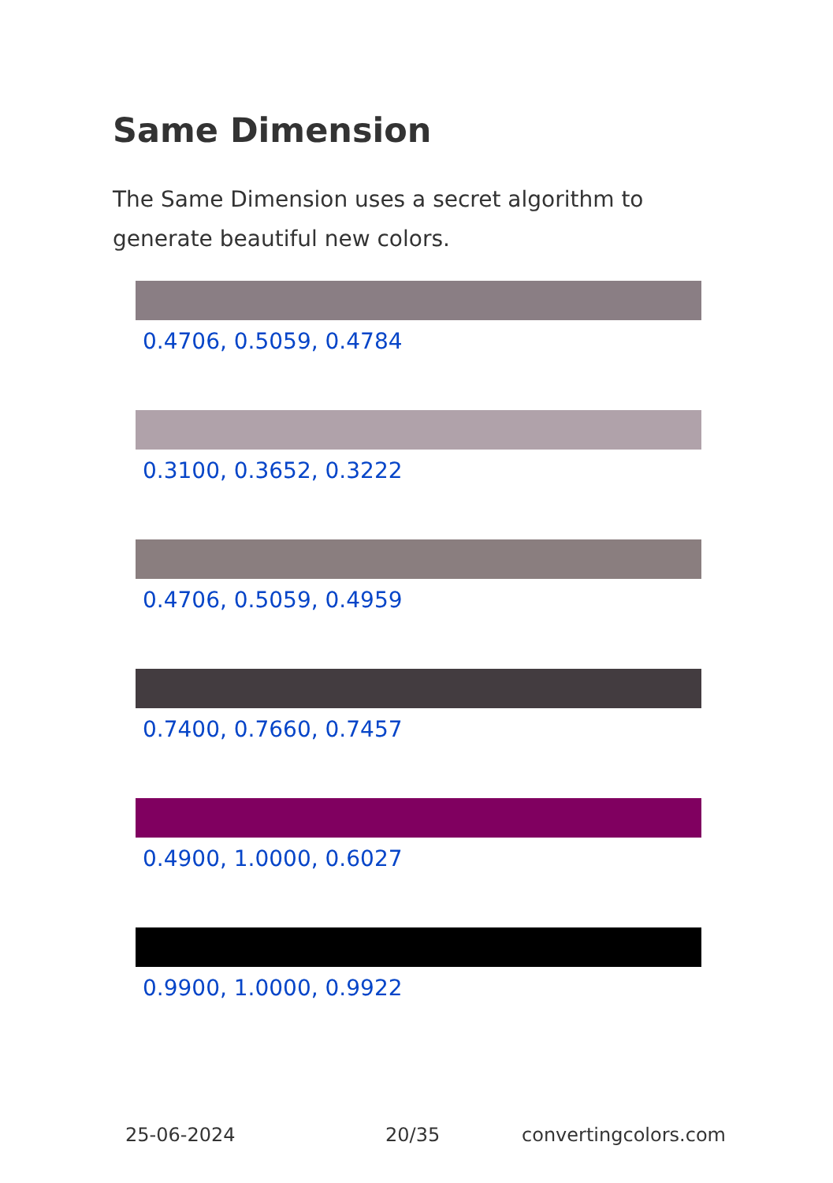Same Dimension
The Same Dimension uses a secret algorithm to generate beautiful new colors.
0.4706, 0.5059, 0.4784
0.3100, 0.3652, 0.3222
0.4706, 0.5059, 0.4959
0.7400, 0.7660, 0.7457
0.4900, 1.0000, 0.6027
0.9900, 1.0000, 0.9922
25-06-2024 20/35 convertingcolors.com